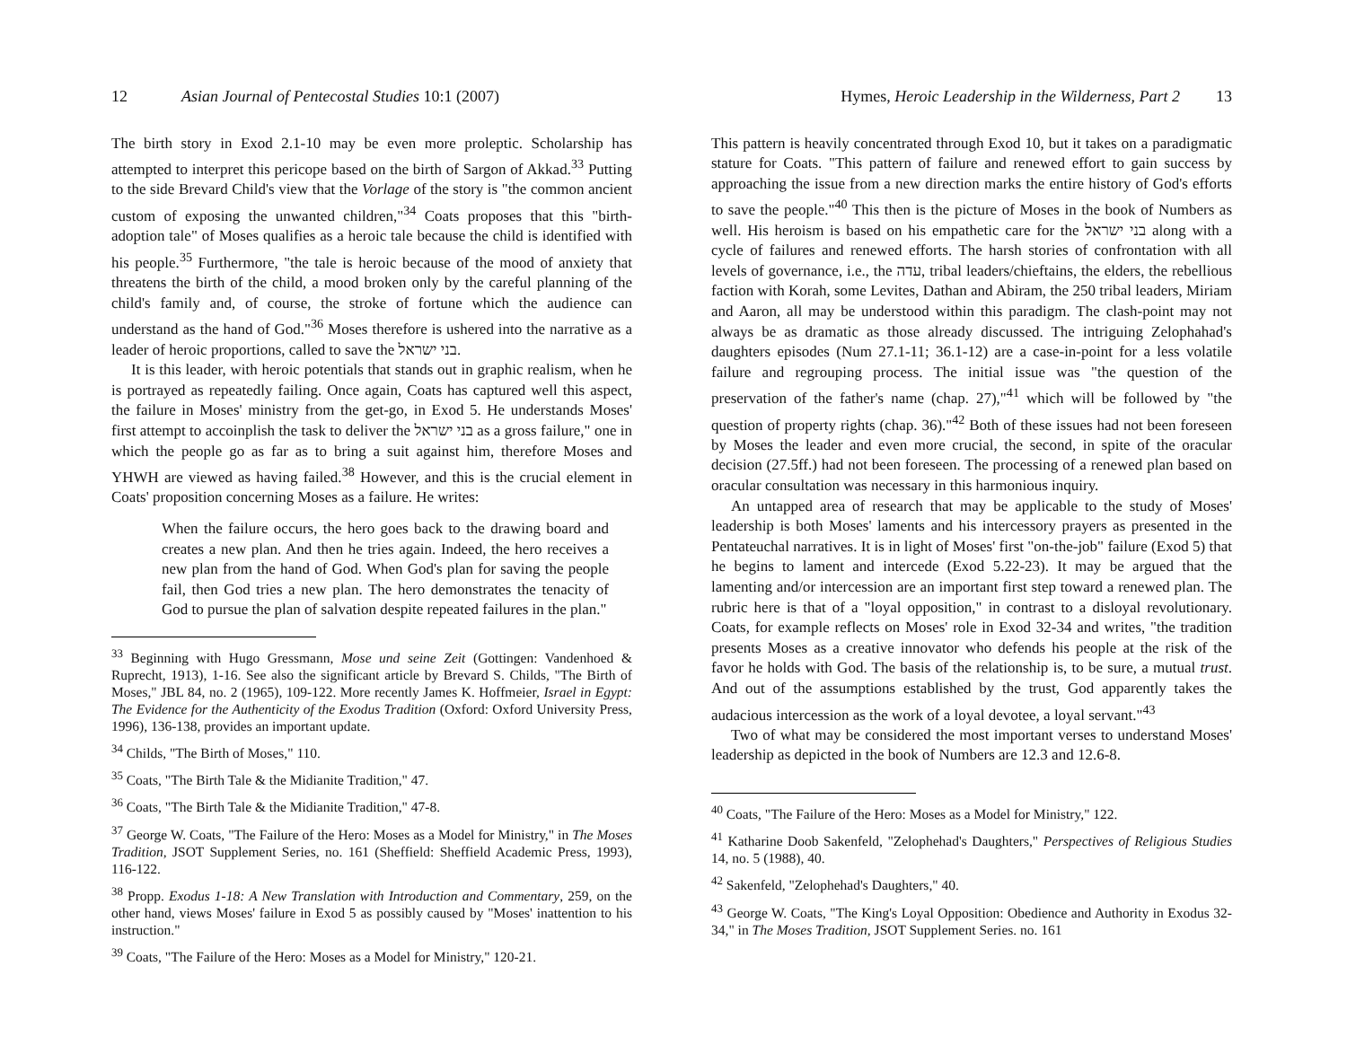12 Asian Journal of Pentecostal Studies 10:1 (2007)
The birth story in Exod 2.1-10 may be even more proleptic. Scholarship has attempted to interpret this pericope based on the birth of Sargon of Akkad.<sup>33</sup> Putting to the side Brevard Child's view that the Vorlage of the story is "the common ancient custom of exposing the unwanted children,"<sup>34</sup> Coats proposes that this "birth-adoption tale" of Moses qualifies as a heroic tale because the child is identified with his people.<sup>35</sup> Furthermore, "the tale is heroic because of the mood of anxiety that threatens the birth of the child, a mood broken only by the careful planning of the child's family and, of course, the stroke of fortune which the audience can understand as the hand of God."<sup>36</sup> Moses therefore is ushered into the narrative as a leader of heroic proportions, called to save the בני ישראל.
It is this leader, with heroic potentials that stands out in graphic realism, when he is portrayed as repeatedly failing. Once again, Coats has captured well this aspect, the failure in Moses' ministry from the get-go, in Exod 5. He understands Moses' first attempt to accoinplish the task to deliver the בני ישראל as a gross failure," one in which the people go as far as to bring a suit against him, therefore Moses and YHWH are viewed as having failed.<sup>38</sup> However, and this is the crucial element in Coats' proposition concerning Moses as a failure. He writes:
When the failure occurs, the hero goes back to the drawing board and creates a new plan. And then he tries again. Indeed, the hero receives a new plan from the hand of God. When God's plan for saving the people fail, then God tries a new plan. The hero demonstrates the tenacity of God to pursue the plan of salvation despite repeated failures in the plan."
<sup>33</sup> Beginning with Hugo Gressmann, Mose und seine Zeit (Gottingen: Vandenhoed & Ruprecht, 1913), 1-16. See also the significant article by Brevard S. Childs, "The Birth of Moses," JBL 84, no. 2 (1965), 109-122. More recently James K. Hoffmeier, Israel in Egypt: The Evidence for the Authenticity of the Exodus Tradition (Oxford: Oxford University Press, 1996), 136-138, provides an important update.
<sup>34</sup> Childs, "The Birth of Moses," 110.
<sup>35</sup> Coats, "The Birth Tale & the Midianite Tradition," 47.
<sup>36</sup> Coats, "The Birth Tale & the Midianite Tradition," 47-8.
<sup>37</sup> George W. Coats, "The Failure of the Hero: Moses as a Model for Ministry," in The Moses Tradition, JSOT Supplement Series, no. 161 (Sheffield: Sheffield Academic Press, 1993), 116-122.
<sup>38</sup> Propp. Exodus 1-18: A New Translation with Introduction and Commentary, 259, on the other hand, views Moses' failure in Exod 5 as possibly caused by "Moses' inattention to his instruction."
<sup>39</sup> Coats, "The Failure of the Hero: Moses as a Model for Ministry," 120-21.
Hymes, Heroic Leadership in the Wilderness, Part 2 13
This pattern is heavily concentrated through Exod 10, but it takes on a paradigmatic stature for Coats. "This pattern of failure and renewed effort to gain success by approaching the issue from a new direction marks the entire history of God's efforts to save the people."<sup>40</sup> This then is the picture of Moses in the book of Numbers as well. His heroism is based on his empathetic care for the בני ישראל along with a cycle of failures and renewed efforts. The harsh stories of confrontation with all levels of governance, i.e., the עדה, tribal leaders/chieftains, the elders, the rebellious faction with Korah, some Levites, Dathan and Abiram, the 250 tribal leaders, Miriam and Aaron, all may be understood within this paradigm. The clash-point may not always be as dramatic as those already discussed. The intriguing Zelophahad's daughters episodes (Num 27.1-11; 36.1-12) are a case-in-point for a less volatile failure and regrouping process. The initial issue was "the question of the preservation of the father's name (chap. 27),"<sup>41</sup> which will be followed by "the question of property rights (chap. 36)."<sup>42</sup> Both of these issues had not been foreseen by Moses the leader and even more crucial, the second, in spite of the oracular decision (27.5ff.) had not been foreseen. The processing of a renewed plan based on oracular consultation was necessary in this harmonious inquiry.
An untapped area of research that may be applicable to the study of Moses' leadership is both Moses' laments and his intercessory prayers as presented in the Pentateuchal narratives. It is in light of Moses' first "on-the-job" failure (Exod 5) that he begins to lament and intercede (Exod 5.22-23). It may be argued that the lamenting and/or intercession are an important first step toward a renewed plan. The rubric here is that of a "loyal opposition," in contrast to a disloyal revolutionary. Coats, for example reflects on Moses' role in Exod 32-34 and writes, "the tradition presents Moses as a creative innovator who defends his people at the risk of the favor he holds with God. The basis of the relationship is, to be sure, a mutual trust. And out of the assumptions established by the trust, God apparently takes the audacious intercession as the work of a loyal devotee, a loyal servant."<sup>43</sup>
Two of what may be considered the most important verses to understand Moses' leadership as depicted in the book of Numbers are 12.3 and 12.6-8.
<sup>40</sup> Coats, "The Failure of the Hero: Moses as a Model for Ministry," 122.
<sup>41</sup> Katharine Doob Sakenfeld, "Zelophehad's Daughters," Perspectives of Religious Studies 14, no. 5 (1988), 40.
<sup>42</sup> Sakenfeld, "Zelophehad's Daughters," 40.
<sup>43</sup> George W. Coats, "The King's Loyal Opposition: Obedience and Authority in Exodus 32-34," in The Moses Tradition, JSOT Supplement Series. no. 161